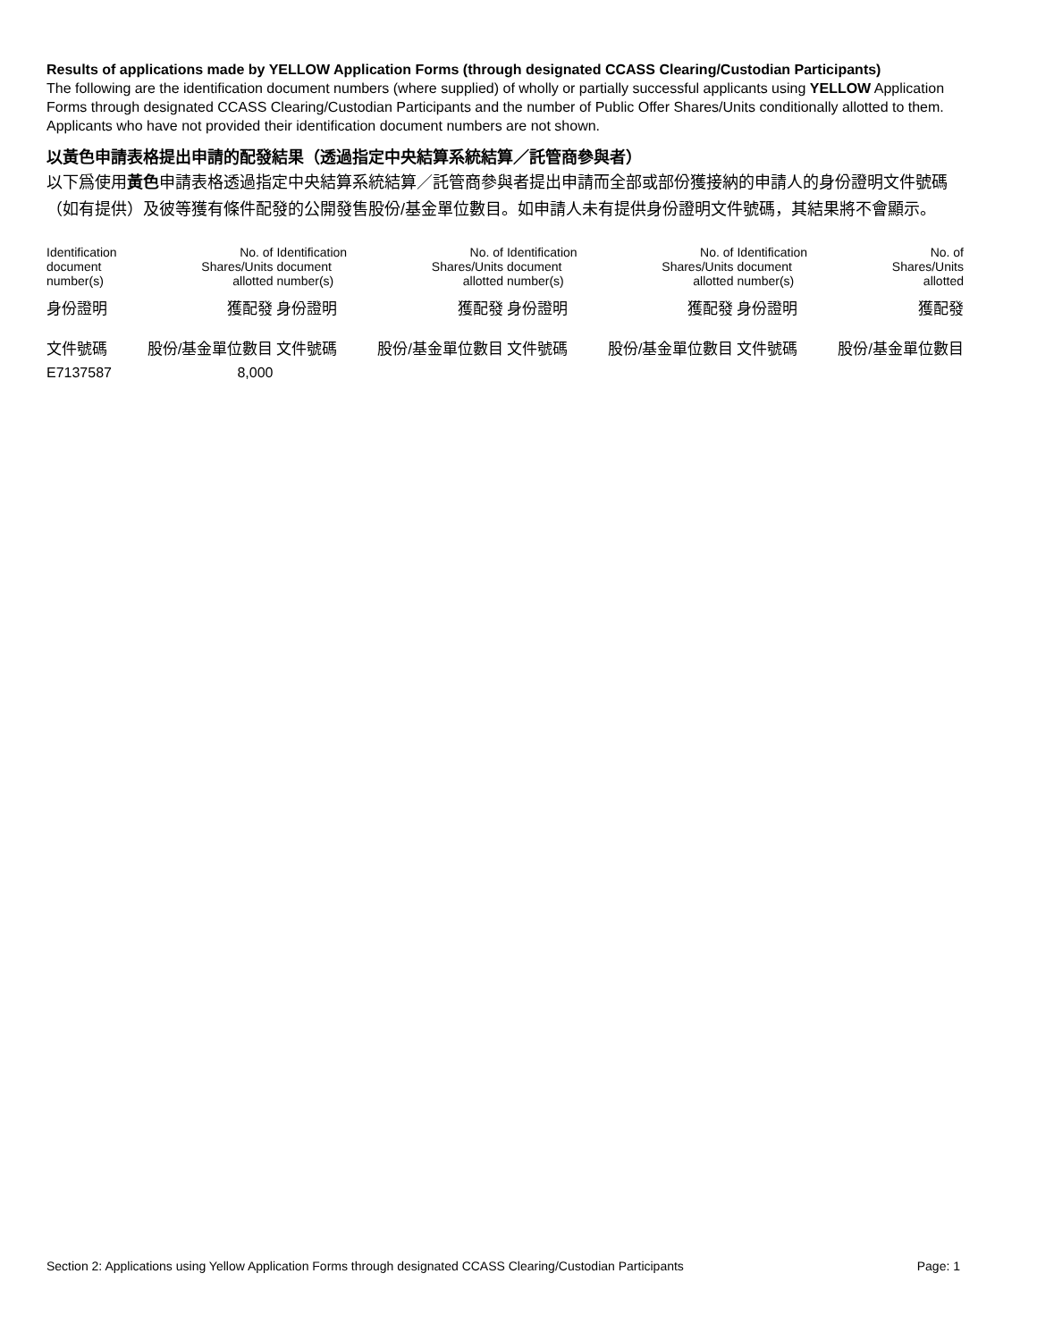Results of applications made by YELLOW Application Forms (through designated CCASS Clearing/Custodian Participants)
The following are the identification document numbers (where supplied) of wholly or partially successful applicants using YELLOW Application Forms through designated CCASS Clearing/Custodian Participants and the number of Public Offer Shares/Units conditionally allotted to them. Applicants who have not provided their identification document numbers are not shown.
以黃色申請表格提出申請的配發結果（透過指定中央結算系統結算／託管商參與者）
以下爲使用黃色申請表格透過指定中央結算系統結算／託管商參與者提出申請而全部或部份獲接納的申請人的身份證明文件號碼（如有提供）及彼等獲有條件配發的公開發售股份/基金單位數目。如申請人未有提供身份證明文件號碼，其結果將不會顯示。
| Identification document number(s) | No. of Shares/Units allotted | Identification document number(s) | No. of Shares/Units allotted | Identification document number(s) | No. of Shares/Units allotted | Identification document number(s) | No. of Shares/Units allotted |
| 身份證明 文件號碼 | 獲配發 股份/基金單位數目 | 身份證明 文件號碼 | 獲配發 股份/基金單位數目 | 身份證明 文件號碼 | 獲配發 股份/基金單位數目 | 身份證明 文件號碼 | 獲配發 股份/基金單位數目 |
| E7137587 | 8,000 | | | | | | |
Section 2: Applications using Yellow Application Forms through designated CCASS Clearing/Custodian Participants Page: 1